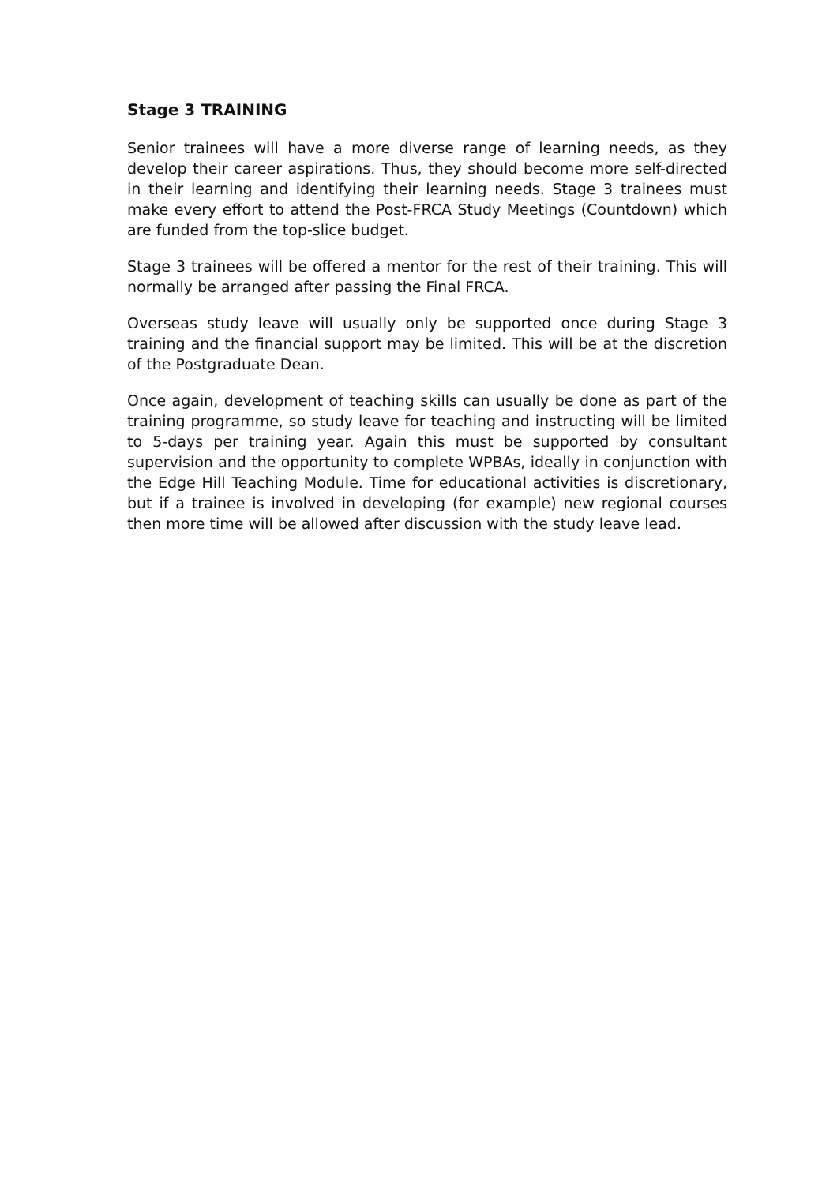Stage 3 TRAINING
Senior trainees will have a more diverse range of learning needs, as they develop their career aspirations. Thus, they should become more self-directed in their learning and identifying their learning needs. Stage 3 trainees must make every effort to attend the Post-FRCA Study Meetings (Countdown) which are funded from the top-slice budget.
Stage 3 trainees will be offered a mentor for the rest of their training. This will normally be arranged after passing the Final FRCA.
Overseas study leave will usually only be supported once during Stage 3 training and the financial support may be limited. This will be at the discretion of the Postgraduate Dean.
Once again, development of teaching skills can usually be done as part of the training programme, so study leave for teaching and instructing will be limited to 5-days per training year. Again this must be supported by consultant supervision and the opportunity to complete WPBAs, ideally in conjunction with the Edge Hill Teaching Module. Time for educational activities is discretionary, but if a trainee is involved in developing (for example) new regional courses then more time will be allowed after discussion with the study leave lead.